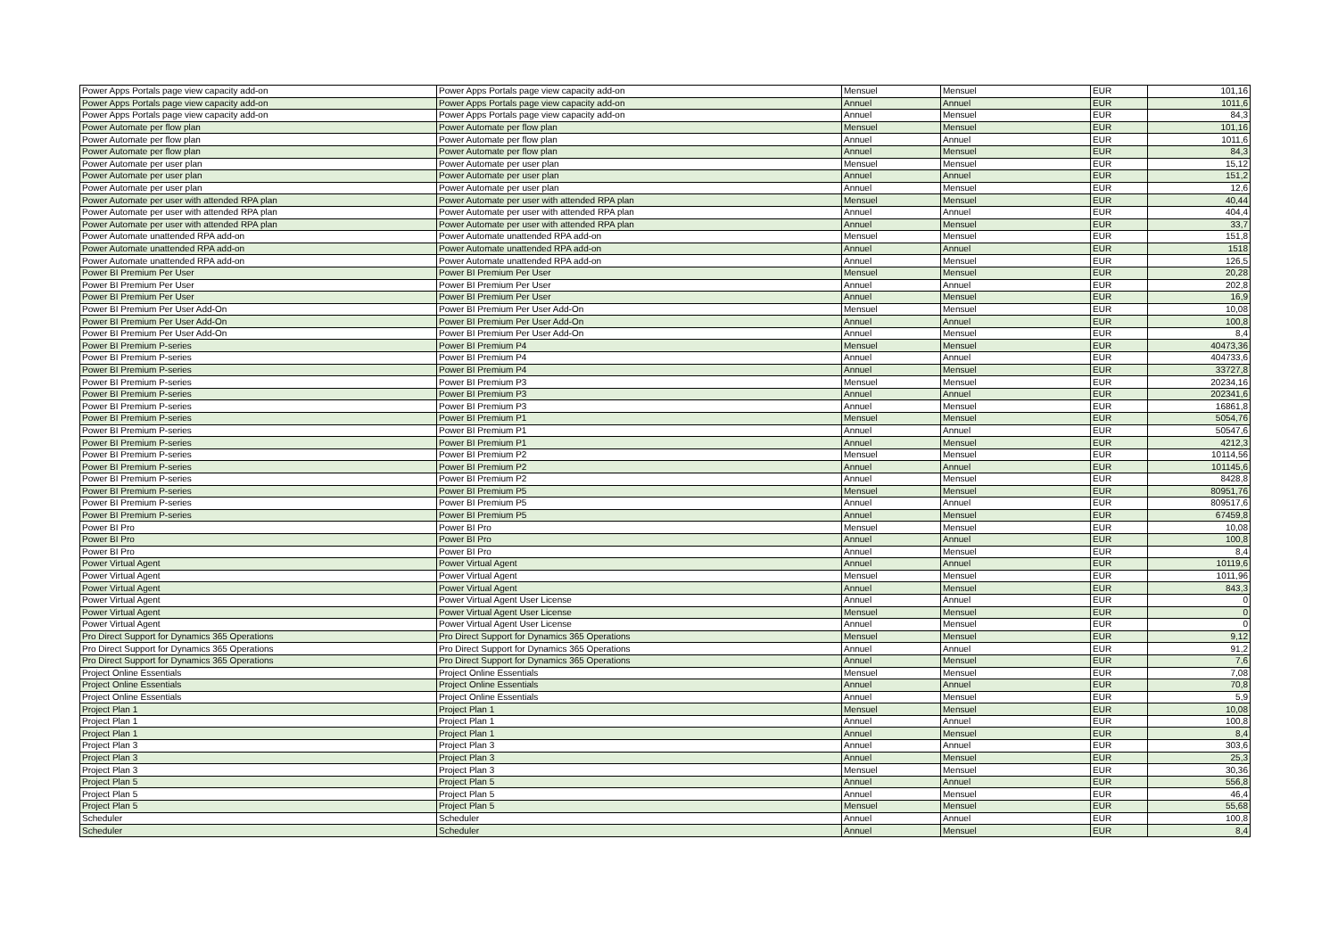| Power Apps Portals page view capacity add-on | Power Apps Portals page view capacity add-on | Mensuel | Mensuel | EUR | 101,16 |
| Power Apps Portals page view capacity add-on | Power Apps Portals page view capacity add-on | Annuel | Annuel | EUR | 1011,6 |
| Power Apps Portals page view capacity add-on | Power Apps Portals page view capacity add-on | Annuel | Mensuel | EUR | 84,3 |
| Power Automate per flow plan | Power Automate per flow plan | Mensuel | Mensuel | EUR | 101,16 |
| Power Automate per flow plan | Power Automate per flow plan | Annuel | Annuel | EUR | 1011,6 |
| Power Automate per flow plan | Power Automate per flow plan | Annuel | Mensuel | EUR | 84,3 |
| Power Automate per user plan | Power Automate per user plan | Mensuel | Mensuel | EUR | 15,12 |
| Power Automate per user plan | Power Automate per user plan | Annuel | Annuel | EUR | 151,2 |
| Power Automate per user plan | Power Automate per user plan | Annuel | Mensuel | EUR | 12,6 |
| Power Automate per user with attended RPA plan | Power Automate per user with attended RPA plan | Mensuel | Mensuel | EUR | 40,44 |
| Power Automate per user with attended RPA plan | Power Automate per user with attended RPA plan | Annuel | Annuel | EUR | 404,4 |
| Power Automate per user with attended RPA plan | Power Automate per user with attended RPA plan | Annuel | Mensuel | EUR | 33,7 |
| Power Automate unattended RPA add-on | Power Automate unattended RPA add-on | Mensuel | Mensuel | EUR | 151,8 |
| Power Automate unattended RPA add-on | Power Automate unattended RPA add-on | Annuel | Annuel | EUR | 1518 |
| Power Automate unattended RPA add-on | Power Automate unattended RPA add-on | Annuel | Mensuel | EUR | 126,5 |
| Power BI Premium Per User | Power BI Premium Per User | Mensuel | Mensuel | EUR | 20,28 |
| Power BI Premium Per User | Power BI Premium Per User | Annuel | Annuel | EUR | 202,8 |
| Power BI Premium Per User | Power BI Premium Per User | Annuel | Mensuel | EUR | 16,9 |
| Power BI Premium Per User Add-On | Power BI Premium Per User Add-On | Mensuel | Mensuel | EUR | 10,08 |
| Power BI Premium Per User Add-On | Power BI Premium Per User Add-On | Annuel | Annuel | EUR | 100,8 |
| Power BI Premium Per User Add-On | Power BI Premium Per User Add-On | Annuel | Mensuel | EUR | 8,4 |
| Power BI Premium P-series | Power BI Premium P4 | Mensuel | Mensuel | EUR | 40473,36 |
| Power BI Premium P-series | Power BI Premium P4 | Annuel | Annuel | EUR | 404733,6 |
| Power BI Premium P-series | Power BI Premium P4 | Annuel | Mensuel | EUR | 33727,8 |
| Power BI Premium P-series | Power BI Premium P3 | Mensuel | Mensuel | EUR | 20234,16 |
| Power BI Premium P-series | Power BI Premium P3 | Annuel | Annuel | EUR | 202341,6 |
| Power BI Premium P-series | Power BI Premium P3 | Annuel | Mensuel | EUR | 16861,8 |
| Power BI Premium P-series | Power BI Premium P1 | Mensuel | Mensuel | EUR | 5054,76 |
| Power BI Premium P-series | Power BI Premium P1 | Annuel | Annuel | EUR | 50547,6 |
| Power BI Premium P-series | Power BI Premium P1 | Annuel | Mensuel | EUR | 4212,3 |
| Power BI Premium P-series | Power BI Premium P2 | Mensuel | Mensuel | EUR | 10114,56 |
| Power BI Premium P-series | Power BI Premium P2 | Annuel | Annuel | EUR | 101145,6 |
| Power BI Premium P-series | Power BI Premium P2 | Annuel | Mensuel | EUR | 8428,8 |
| Power BI Premium P-series | Power BI Premium P5 | Mensuel | Mensuel | EUR | 80951,76 |
| Power BI Premium P-series | Power BI Premium P5 | Annuel | Annuel | EUR | 809517,6 |
| Power BI Premium P-series | Power BI Premium P5 | Annuel | Mensuel | EUR | 67459,8 |
| Power BI Pro | Power BI Pro | Mensuel | Mensuel | EUR | 10,08 |
| Power BI Pro | Power BI Pro | Annuel | Annuel | EUR | 100,8 |
| Power BI Pro | Power BI Pro | Annuel | Mensuel | EUR | 8,4 |
| Power Virtual Agent | Power Virtual Agent | Annuel | Annuel | EUR | 10119,6 |
| Power Virtual Agent | Power Virtual Agent | Mensuel | Mensuel | EUR | 1011,96 |
| Power Virtual Agent | Power Virtual Agent | Annuel | Mensuel | EUR | 843,3 |
| Power Virtual Agent | Power Virtual Agent User License | Annuel | Annuel | EUR | 0 |
| Power Virtual Agent | Power Virtual Agent User License | Mensuel | Mensuel | EUR | 0 |
| Power Virtual Agent | Power Virtual Agent User License | Annuel | Mensuel | EUR | 0 |
| Pro Direct Support for Dynamics 365 Operations | Pro Direct Support for Dynamics 365 Operations | Mensuel | Mensuel | EUR | 9,12 |
| Pro Direct Support for Dynamics 365 Operations | Pro Direct Support for Dynamics 365 Operations | Annuel | Annuel | EUR | 91,2 |
| Pro Direct Support for Dynamics 365 Operations | Pro Direct Support for Dynamics 365 Operations | Annuel | Mensuel | EUR | 7,6 |
| Project Online Essentials | Project Online Essentials | Mensuel | Mensuel | EUR | 7,08 |
| Project Online Essentials | Project Online Essentials | Annuel | Annuel | EUR | 70,8 |
| Project Online Essentials | Project Online Essentials | Annuel | Mensuel | EUR | 5,9 |
| Project Plan 1 | Project Plan 1 | Mensuel | Mensuel | EUR | 10,08 |
| Project Plan 1 | Project Plan 1 | Annuel | Annuel | EUR | 100,8 |
| Project Plan 1 | Project Plan 1 | Annuel | Mensuel | EUR | 8,4 |
| Project Plan 3 | Project Plan 3 | Annuel | Annuel | EUR | 303,6 |
| Project Plan 3 | Project Plan 3 | Annuel | Mensuel | EUR | 25,3 |
| Project Plan 3 | Project Plan 3 | Mensuel | Mensuel | EUR | 30,36 |
| Project Plan 5 | Project Plan 5 | Annuel | Annuel | EUR | 556,8 |
| Project Plan 5 | Project Plan 5 | Annuel | Mensuel | EUR | 46,4 |
| Project Plan 5 | Project Plan 5 | Mensuel | Mensuel | EUR | 55,68 |
| Scheduler | Scheduler | Annuel | Annuel | EUR | 100,8 |
| Scheduler | Scheduler | Annuel | Mensuel | EUR | 8,4 |